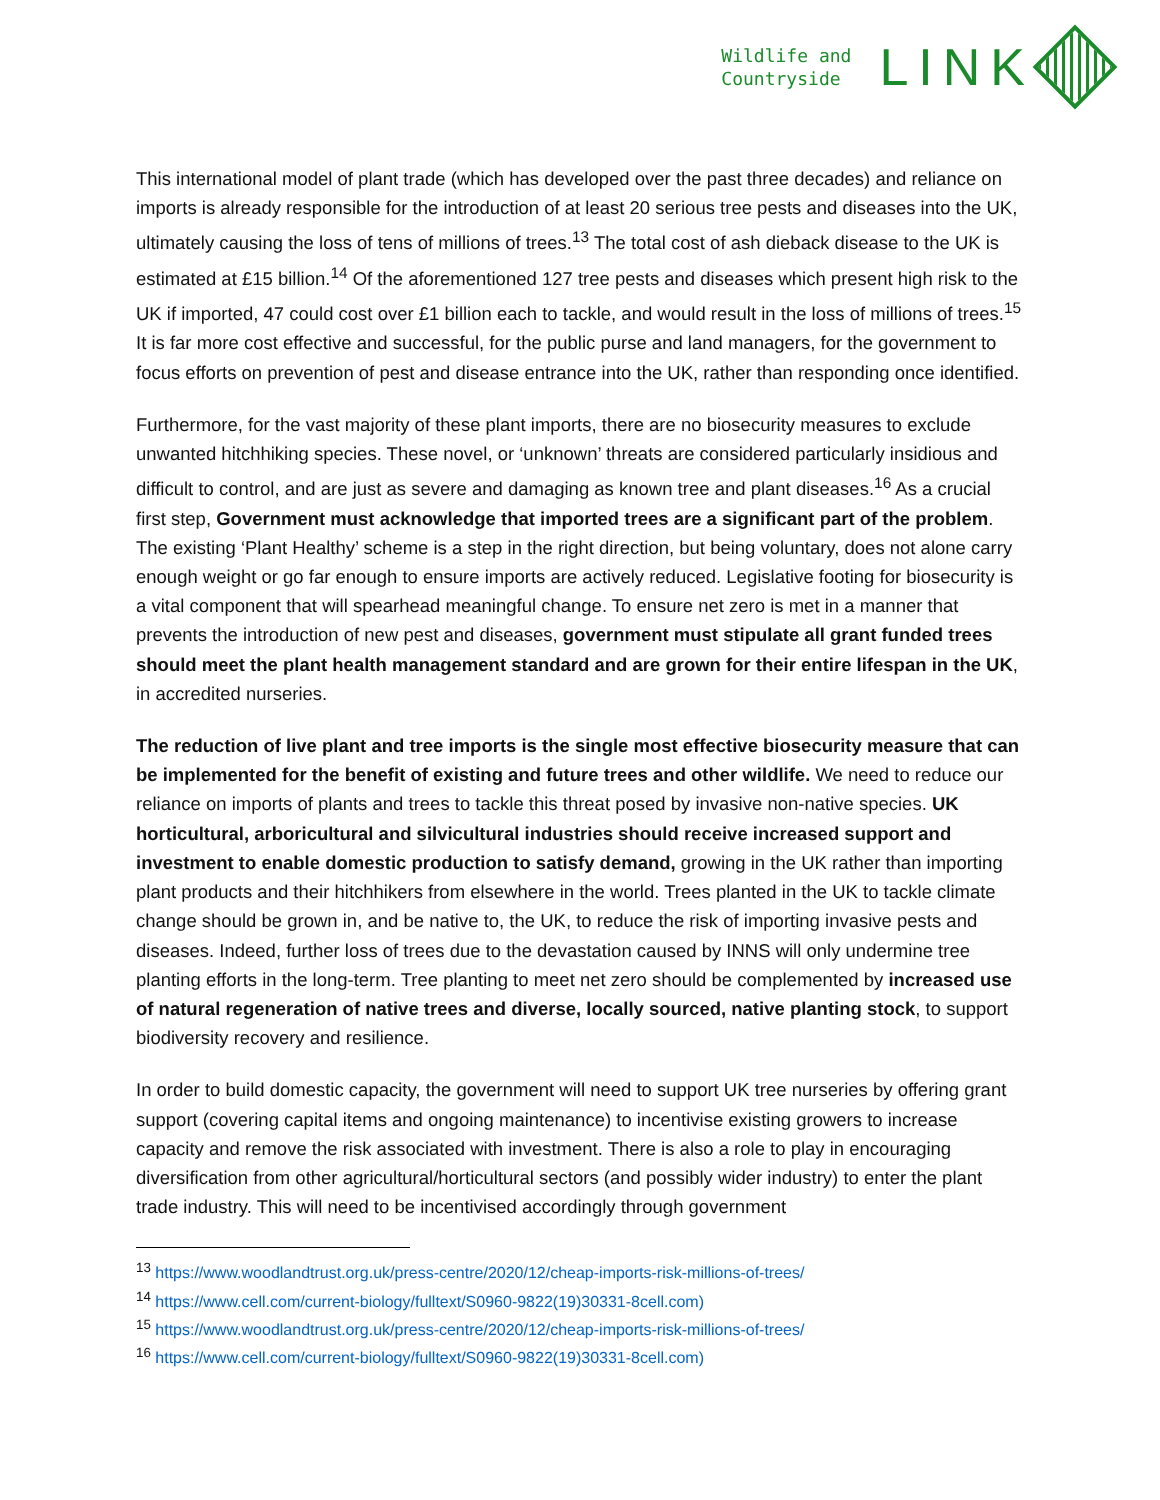Wildlife and
Countryside
LINK
This international model of plant trade (which has developed over the past three decades) and reliance on imports is already responsible for the introduction of at least 20 serious tree pests and diseases into the UK, ultimately causing the loss of tens of millions of trees.<sup>13</sup> The total cost of ash dieback disease to the UK is estimated at £15 billion.<sup>14</sup> Of the aforementioned 127 tree pests and diseases which present high risk to the UK if imported, 47 could cost over £1 billion each to tackle, and would result in the loss of millions of trees.<sup>15</sup> It is far more cost effective and successful, for the public purse and land managers, for the government to focus efforts on prevention of pest and disease entrance into the UK, rather than responding once identified.
Furthermore, for the vast majority of these plant imports, there are no biosecurity measures to exclude unwanted hitchhiking species. These novel, or ‘unknown’ threats are considered particularly insidious and difficult to control, and are just as severe and damaging as known tree and plant diseases.<sup>16</sup> As a crucial first step, Government must acknowledge that imported trees are a significant part of the problem. The existing ‘Plant Healthy’ scheme is a step in the right direction, but being voluntary, does not alone carry enough weight or go far enough to ensure imports are actively reduced. Legislative footing for biosecurity is a vital component that will spearhead meaningful change. To ensure net zero is met in a manner that prevents the introduction of new pest and diseases, government must stipulate all grant funded trees should meet the plant health management standard and are grown for their entire lifespan in the UK, in accredited nurseries.
The reduction of live plant and tree imports is the single most effective biosecurity measure that can be implemented for the benefit of existing and future trees and other wildlife. We need to reduce our reliance on imports of plants and trees to tackle this threat posed by invasive non-native species. UK horticultural, arboricultural and silvicultural industries should receive increased support and investment to enable domestic production to satisfy demand, growing in the UK rather than importing plant products and their hitchhikers from elsewhere in the world. Trees planted in the UK to tackle climate change should be grown in, and be native to, the UK, to reduce the risk of importing invasive pests and diseases. Indeed, further loss of trees due to the devastation caused by INNS will only undermine tree planting efforts in the long-term. Tree planting to meet net zero should be complemented by increased use of natural regeneration of native trees and diverse, locally sourced, native planting stock, to support biodiversity recovery and resilience.
In order to build domestic capacity, the government will need to support UK tree nurseries by offering grant support (covering capital items and ongoing maintenance) to incentivise existing growers to increase capacity and remove the risk associated with investment. There is also a role to play in encouraging diversification from other agricultural/horticultural sectors (and possibly wider industry) to enter the plant trade industry. This will need to be incentivised accordingly through government
<sup>13</sup> https://www.woodlandtrust.org.uk/press-centre/2020/12/cheap-imports-risk-millions-of-trees/
<sup>14</sup> https://www.cell.com/current-biology/fulltext/S0960-9822(19)30331-8cell.com)
<sup>15</sup> https://www.woodlandtrust.org.uk/press-centre/2020/12/cheap-imports-risk-millions-of-trees/
<sup>16</sup> https://www.cell.com/current-biology/fulltext/S0960-9822(19)30331-8cell.com)